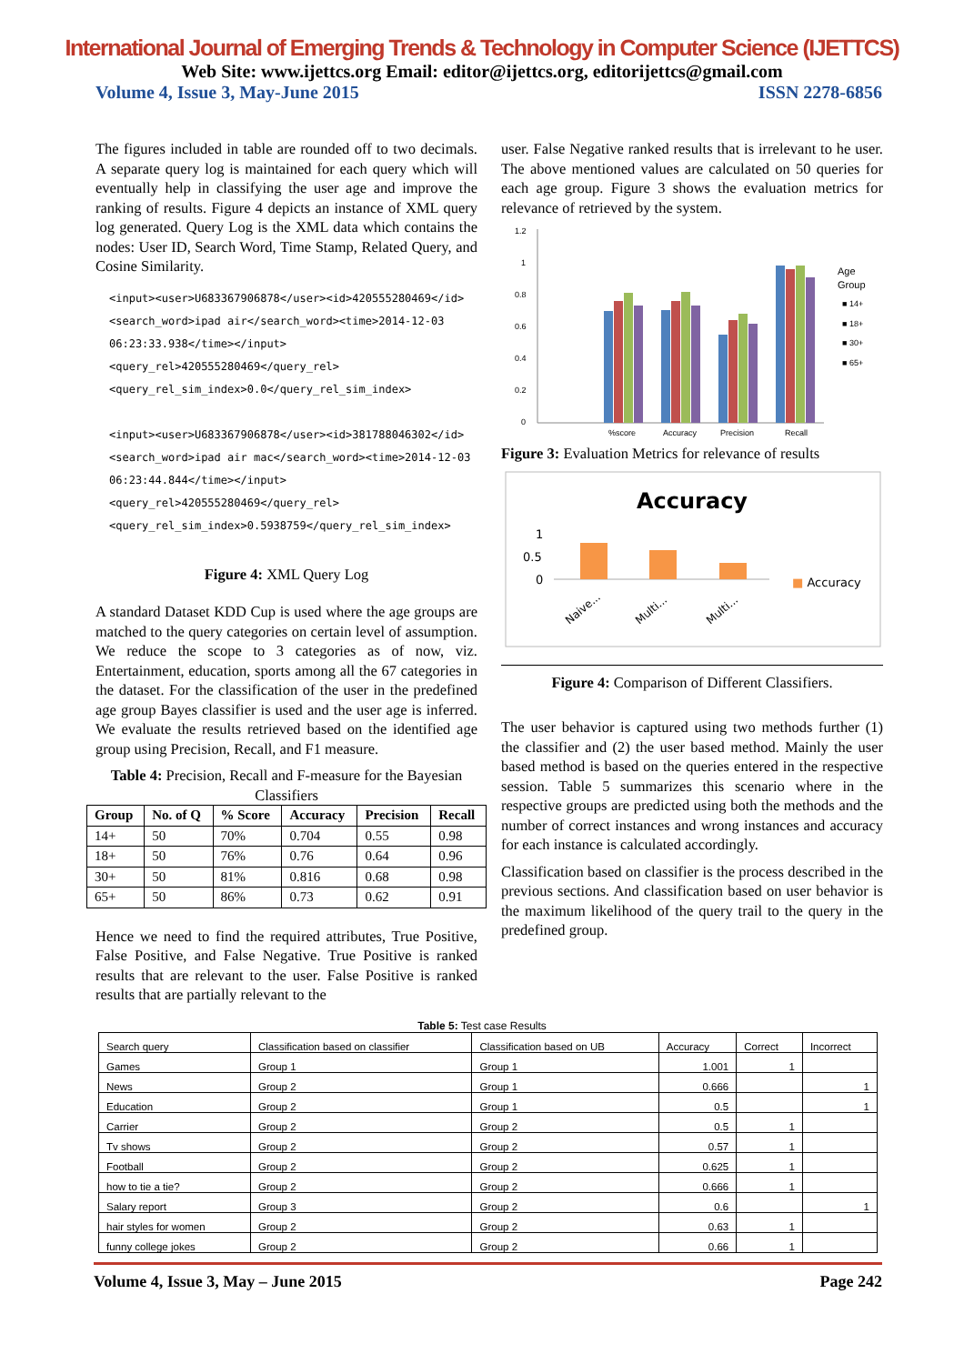International Journal of Emerging Trends & Technology in Computer Science (IJETTCS)
Web Site: www.ijettcs.org Email: editor@ijettcs.org, editorijettcs@gmail.com
Volume 4, Issue 3, May-June 2015 ISSN 2278-6856
The figures included in table are rounded off to two decimals. A separate query log is maintained for each query which will eventually help in classifying the user age and improve the ranking of results. Figure 4 depicts an instance of XML query log generated. Query Log is the XML data which contains the nodes: User ID, Search Word, Time Stamp, Related Query, and Cosine Similarity.
<input><user>U683367906878</user><id>420555280469</id>
<search_word>ipad air</search_word><time>2014-12-03
06:23:33.938</time></input><query_rel>420555280469</query_rel>
<query_rel_sim_index>0.0</query_rel_sim_index>
<input><user>U683367906878</user><id>381788046302</id>
<search_word>ipad air mac</search_word><time>2014-12-03
06:23:44.844</time></input><query_rel>420555280469</query_rel>
<query_rel_sim_index>0.5938759</query_rel_sim_index>
Figure 4: XML Query Log
A standard Dataset KDD Cup is used where the age groups are matched to the query categories on certain level of assumption. We reduce the scope to 3 categories as of now, viz. Entertainment, education, sports among all the 67 categories in the dataset. For the classification of the user in the predefined age group Bayes classifier is used and the user age is inferred. We evaluate the results retrieved based on the identified age group using Precision, Recall, and F1 measure.
Table 4: Precision, Recall and F-measure for the Bayesian Classifiers
| Group | No. of Q | % Score | Accuracy | Precision | Recall |
| --- | --- | --- | --- | --- | --- |
| 14+ | 50 | 70% | 0.704 | 0.55 | 0.98 |
| 18+ | 50 | 76% | 0.76 | 0.64 | 0.96 |
| 30+ | 50 | 81% | 0.816 | 0.68 | 0.98 |
| 65+ | 50 | 86% | 0.73 | 0.62 | 0.91 |
Hence we need to find the required attributes, True Positive, False Positive, and False Negative. True Positive is ranked results that are relevant to the user. False Positive is ranked results that are partially relevant to the
user. False Negative ranked results that is irrelevant to he user. The above mentioned values are calculated on 50 queries for each age group. Figure 3 shows the evaluation metrics for relevance of retrieved by the system.
1.2
1
0.8
0.6
0.4
0.2
0
%score
Accuracy
Precision
Recall
Age
Group
■ 14+
■ 18+
■ 30+
■ 65+
Figure 3: Evaluation Metrics for relevance of results
Accuracy
1
0.5
0
Naive...
Multi...
Multi...
■ Accuracy
Figure 4: Comparison of Different Classifiers.
The user behavior is captured using two methods further (1) the classifier and (2) the user based method. Mainly the user based method is based on the queries entered in the respective session. Table 5 summarizes this scenario where in the respective groups are predicted using both the methods and the number of correct instances and wrong instances and accuracy for each instance is calculated accordingly.
Classification based on classifier is the process described in the previous sections. And classification based on user behavior is the maximum likelihood of the query trail to the query in the predefined group.
Table 5: Test case Results
| Search query | Classification based on classifier | Classification based on UB | Accuracy | Correct | Incorrect |
| --- | --- | --- | --- | --- | --- |
| Games | Group 1 | Group 1 | 1.001 | 1 | |
| News | Group 2 | Group 1 | 0.666 | | 1 |
| Education | Group 2 | Group 1 | 0.5 | | 1 |
| Carrier | Group 2 | Group 2 | 0.5 | 1 | |
| Tv shows | Group 2 | Group 2 | 0.57 | 1 | |
| Football | Group 2 | Group 2 | 0.625 | 1 | |
| how to tie a tie? | Group 2 | Group 2 | 0.666 | 1 | |
| Salary report | Group 3 | Group 2 | 0.6 | | 1 |
| hair styles for women | Group 2 | Group 2 | 0.63 | 1 | |
| funny college jokes | Group 2 | Group 2 | 0.66 | 1 | |
Volume 4, Issue 3, May – June 2015 Page 242